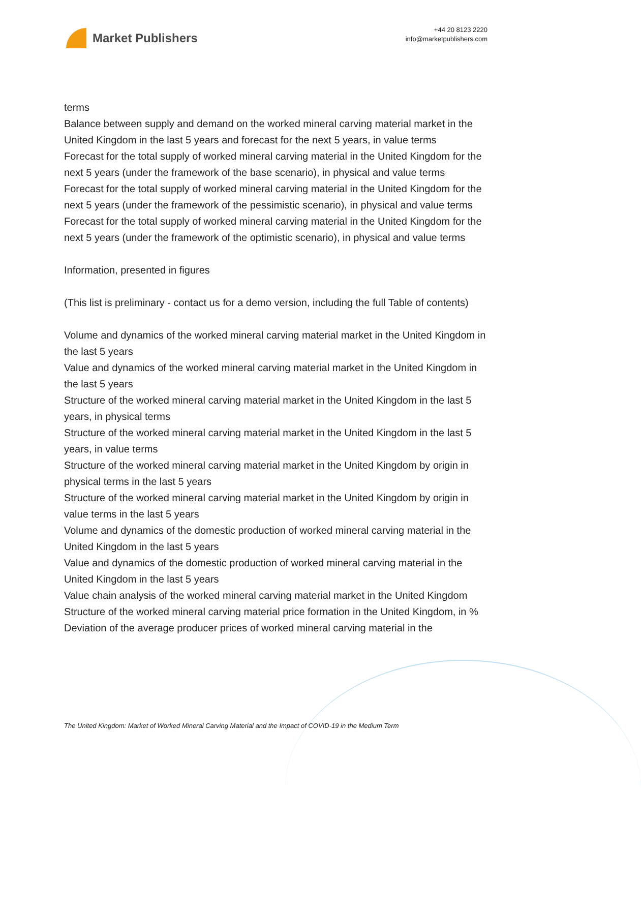Market Publishers
+44 20 8123 2220
info@marketpublishers.com
terms
Balance between supply and demand on the worked mineral carving material market in the United Kingdom in the last 5 years and forecast for the next 5 years, in value terms
Forecast for the total supply of worked mineral carving material in the United Kingdom for the next 5 years (under the framework of the base scenario), in physical and value terms
Forecast for the total supply of worked mineral carving material in the United Kingdom for the next 5 years (under the framework of the pessimistic scenario), in physical and value terms
Forecast for the total supply of worked mineral carving material in the United Kingdom for the next 5 years (under the framework of the optimistic scenario), in physical and value terms
Information, presented in figures
(This list is preliminary - contact us for a demo version, including the full Table of contents)
Volume and dynamics of the worked mineral carving material market in the United Kingdom in the last 5 years
Value and dynamics of the worked mineral carving material market in the United Kingdom in the last 5 years
Structure of the worked mineral carving material market in the United Kingdom in the last 5 years, in physical terms
Structure of the worked mineral carving material market in the United Kingdom in the last 5 years, in value terms
Structure of the worked mineral carving material market in the United Kingdom by origin in physical terms in the last 5 years
Structure of the worked mineral carving material market in the United Kingdom by origin in value terms in the last 5 years
Volume and dynamics of the domestic production of worked mineral carving material in the United Kingdom in the last 5 years
Value and dynamics of the domestic production of worked mineral carving material in the United Kingdom in the last 5 years
Value chain analysis of the worked mineral carving material market in the United Kingdom
Structure of the worked mineral carving material price formation in the United Kingdom, in %
Deviation of the average producer prices of worked mineral carving material in the
The United Kingdom: Market of Worked Mineral Carving Material and the Impact of COVID-19 in the Medium Term